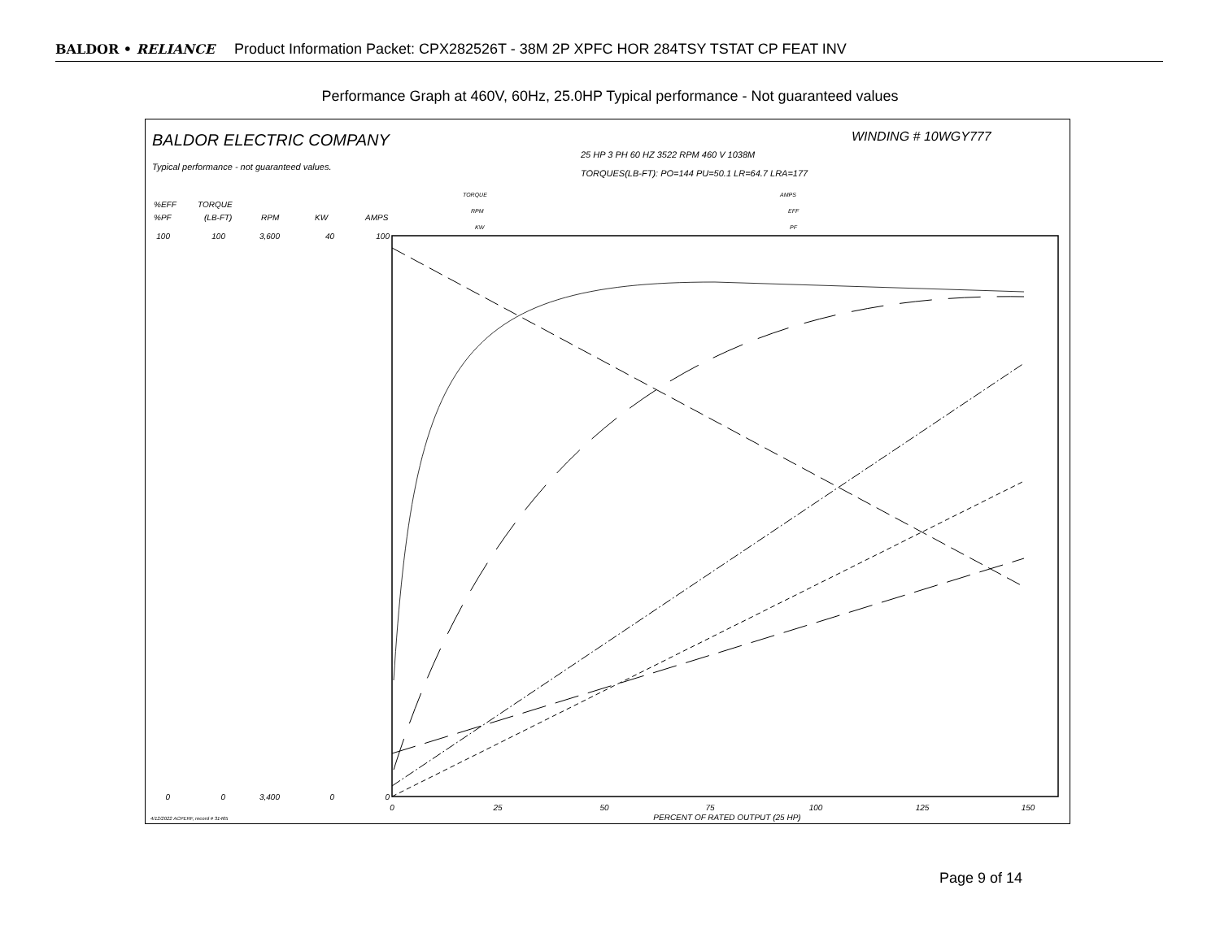BALDOR • RELIANCE Product Information Packet: CPX282526T - 38M 2P XPFC HOR 284TSY TSTAT CP FEAT INV
Performance Graph at 460V, 60Hz, 25.0HP Typical performance - Not guaranteed values
BALDOR ELECTRIC COMPANY
Typical performance - not guaranteed values.
WINDING # 10WGY777
25 HP 3 PH 60 HZ 3522 RPM 460 V 1038M
TORQUES(LB-FT): PO=144 PU=50.1 LR=64.7 LRA=177
TORQUE
RPM
KW
AMPS
EFF
PF
%EFF
%PF
TORQUE
(LB-FT)
RPM
KW
AMPS
100
100
3,600
40
100
0
0
3,400
0
0
0
25
50
75
100
125
150
PERCENT OF RATED OUTPUT (25 HP)
4/12/2022 ACPERF, record # 31465
Page 9 of 14